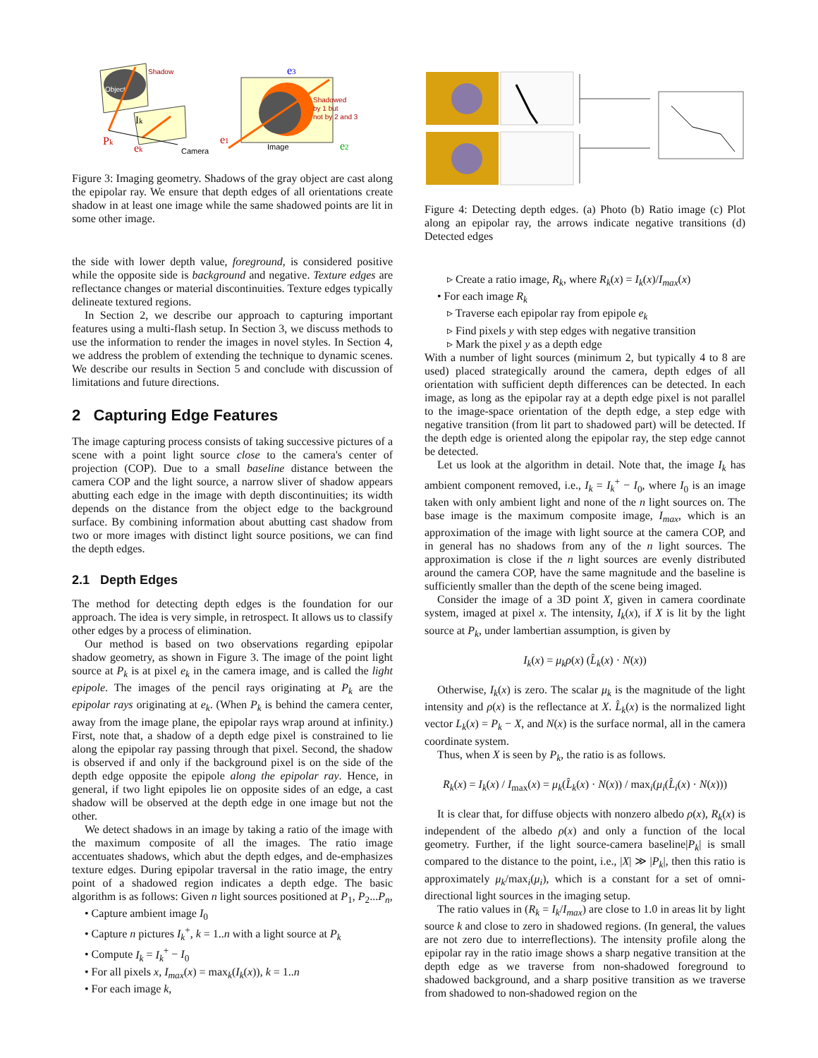Object
Shadow
Pk
ek
Ik
Camera
Shadowed
by 1 but
not by 2 and 3
e3
e1
e2
Image
Figure 3: Imaging geometry. Shadows of the gray object are cast along the epipolar ray. We ensure that depth edges of all orientations create shadow in at least one image while the same shadowed points are lit in some other image.
the side with lower depth value, foreground, is considered positive while the opposite side is background and negative. Texture edges are reflectance changes or material discontinuities. Texture edges typically delineate textured regions.
In Section 2, we describe our approach to capturing important features using a multi-flash setup. In Section 3, we discuss methods to use the information to render the images in novel styles. In Section 4, we address the problem of extending the technique to dynamic scenes. We describe our results in Section 5 and conclude with discussion of limitations and future directions.
2 Capturing Edge Features
The image capturing process consists of taking successive pictures of a scene with a point light source close to the camera's center of projection (COP). Due to a small baseline distance between the camera COP and the light source, a narrow sliver of shadow appears abutting each edge in the image with depth discontinuities; its width depends on the distance from the object edge to the background surface. By combining information about abutting cast shadow from two or more images with distinct light source positions, we can find the depth edges.
2.1 Depth Edges
The method for detecting depth edges is the foundation for our approach. The idea is very simple, in retrospect. It allows us to classify other edges by a process of elimination.
Our method is based on two observations regarding epipolar shadow geometry, as shown in Figure 3. The image of the point light source at P<sub>k</sub> is at pixel e<sub>k</sub> in the camera image, and is called the light epipole. The images of the pencil rays originating at P<sub>k</sub> are the epipolar rays originating at e<sub>k</sub>. (When P<sub>k</sub> is behind the camera center, away from the image plane, the epipolar rays wrap around at infinity.) First, note that, a shadow of a depth edge pixel is constrained to lie along the epipolar ray passing through that pixel. Second, the shadow is observed if and only if the background pixel is on the side of the depth edge opposite the epipole along the epipolar ray. Hence, in general, if two light epipoles lie on opposite sides of an edge, a cast shadow will be observed at the depth edge in one image but not the other.
We detect shadows in an image by taking a ratio of the image with the maximum composite of all the images. The ratio image accentuates shadows, which abut the depth edges, and de-emphasizes texture edges. During epipolar traversal in the ratio image, the entry point of a shadowed region indicates a depth edge. The basic algorithm is as follows: Given n light sources positioned at P<sub>1</sub>, P<sub>2</sub>...P<sub>n</sub>,
• Capture ambient image I<sub>0</sub>
• Capture n pictures I<sub>k</sub><sup>+</sup>, k = 1..n with a light source at P<sub>k</sub>
• Compute I<sub>k</sub> = I<sub>k</sub><sup>+</sup> − I<sub>0</sub>
• For all pixels x, I<sub>max</sub>(x) = max<sub>k</sub>(I<sub>k</sub>(x)), k = 1..n
• For each image k,
Figure 4: Detecting depth edges. (a) Photo (b) Ratio image (c) Plot along an epipolar ray, the arrows indicate negative transitions (d) Detected edges
▹ Create a ratio image, R<sub>k</sub>, where R<sub>k</sub>(x) = I<sub>k</sub>(x)/I<sub>max</sub>(x)
• For each image R<sub>k</sub>
▹ Traverse each epipolar ray from epipole e<sub>k</sub>
▹ Find pixels y with step edges with negative transition
▹ Mark the pixel y as a depth edge
With a number of light sources (minimum 2, but typically 4 to 8 are used) placed strategically around the camera, depth edges of all orientation with sufficient depth differences can be detected. In each image, as long as the epipolar ray at a depth edge pixel is not parallel to the image-space orientation of the depth edge, a step edge with negative transition (from lit part to shadowed part) will be detected. If the depth edge is oriented along the epipolar ray, the step edge cannot be detected.
Let us look at the algorithm in detail. Note that, the image I<sub>k</sub> has ambient component removed, i.e., I<sub>k</sub> = I<sub>k</sub><sup>+</sup> − I<sub>0</sub>, where I<sub>0</sub> is an image taken with only ambient light and none of the n light sources on. The base image is the maximum composite image, I<sub>max</sub>, which is an approximation of the image with light source at the camera COP, and in general has no shadows from any of the n light sources. The approximation is close if the n light sources are evenly distributed around the camera COP, have the same magnitude and the baseline is sufficiently smaller than the depth of the scene being imaged.
Consider the image of a 3D point X, given in camera coordinate system, imaged at pixel x. The intensity, I<sub>k</sub>(x), if X is lit by the light source at P<sub>k</sub>, under lambertian assumption, is given by
I<sub>k</sub>(x) = μ<sub>k</sub> ρ(x) (L̂<sub>k</sub>(x) · N(x))
Otherwise, I<sub>k</sub>(x) is zero. The scalar μ<sub>k</sub> is the magnitude of the light intensity and ρ(x) is the reflectance at X. L̂<sub>k</sub>(x) is the normalized light vector L<sub>k</sub>(x) = P<sub>k</sub> − X, and N(x) is the surface normal, all in the camera coordinate system.
Thus, when X is seen by P<sub>k</sub>, the ratio is as follows.
R<sub>k</sub>(x) = I<sub>k</sub>(x) / I<sub>max</sub>(x) = μ<sub>k</sub>(L̂<sub>k</sub>(x) · N(x)) / max<sub>i</sub>(μ<sub>i</sub>(L̂<sub>i</sub>(x) · N(x)))
It is clear that, for diffuse objects with nonzero albedo ρ(x), R<sub>k</sub>(x) is independent of the albedo ρ(x) and only a function of the local geometry. Further, if the light source-camera baseline|P<sub>k</sub>| is small compared to the distance to the point, i.e., |X| ≫ |P<sub>k</sub>|, then this ratio is approximately μ<sub>k</sub>/max<sub>i</sub>(μ<sub>i</sub>), which is a constant for a set of omni-directional light sources in the imaging setup.
The ratio values in (R<sub>k</sub> = I<sub>k</sub>/I<sub>max</sub>) are close to 1.0 in areas lit by light source k and close to zero in shadowed regions. (In general, the values are not zero due to interreflections). The intensity profile along the epipolar ray in the ratio image shows a sharp negative transition at the depth edge as we traverse from non-shadowed foreground to shadowed background, and a sharp positive transition as we traverse from shadowed to non-shadowed region on the